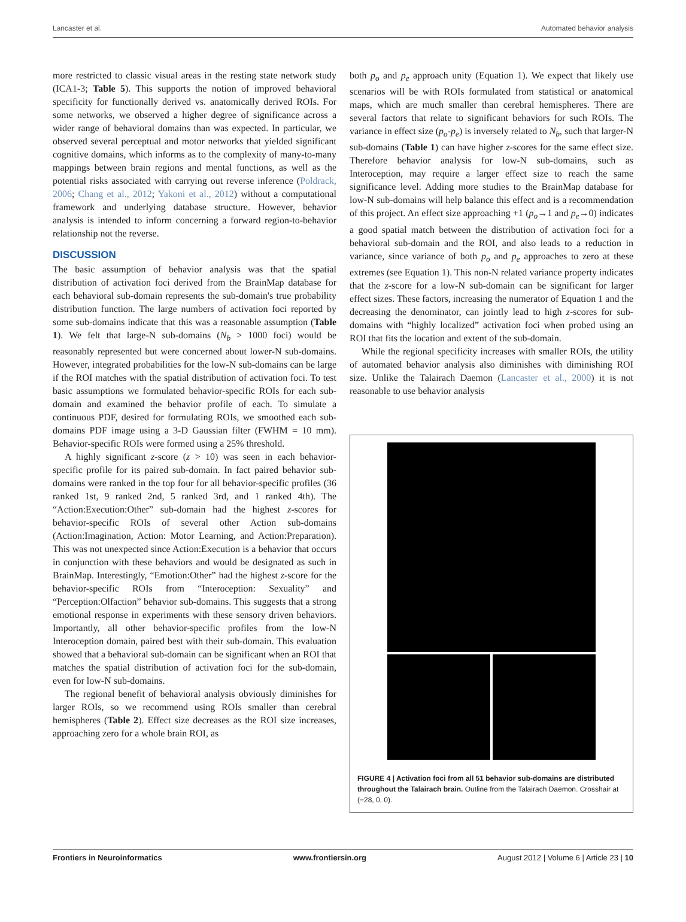Lancaster et al. Automated behavior analysis
more restricted to classic visual areas in the resting state network study (ICA1-3; Table 5). This supports the notion of improved behavioral specificity for functionally derived vs. anatomically derived ROIs. For some networks, we observed a higher degree of significance across a wider range of behavioral domains than was expected. In particular, we observed several perceptual and motor networks that yielded significant cognitive domains, which informs as to the complexity of many-to-many mappings between brain regions and mental functions, as well as the potential risks associated with carrying out reverse inference (Poldrack, 2006; Chang et al., 2012; Yakoni et al., 2012) without a computational framework and underlying database structure. However, behavior analysis is intended to inform concerning a forward region-to-behavior relationship not the reverse.
DISCUSSION
The basic assumption of behavior analysis was that the spatial distribution of activation foci derived from the BrainMap database for each behavioral sub-domain represents the sub-domain's true probability distribution function. The large numbers of activation foci reported by some sub-domains indicate that this was a reasonable assumption (Table 1). We felt that large-N sub-domains (N<sub>b</sub> > 1000 foci) would be reasonably represented but were concerned about lower-N sub-domains. However, integrated probabilities for the low-N sub-domains can be large if the ROI matches with the spatial distribution of activation foci. To test basic assumptions we formulated behavior-specific ROIs for each sub-domain and examined the behavior profile of each. To simulate a continuous PDF, desired for formulating ROIs, we smoothed each sub-domains PDF image using a 3-D Gaussian filter (FWHM = 10 mm). Behavior-specific ROIs were formed using a 25% threshold.
A highly significant z-score (z > 10) was seen in each behavior-specific profile for its paired sub-domain. In fact paired behavior sub-domains were ranked in the top four for all behavior-specific profiles (36 ranked 1st, 9 ranked 2nd, 5 ranked 3rd, and 1 ranked 4th). The “Action:Execution:Other” sub-domain had the highest z-scores for behavior-specific ROIs of several other Action sub-domains (Action:Imagination, Action: Motor Learning, and Action:Preparation). This was not unexpected since Action:Execution is a behavior that occurs in conjunction with these behaviors and would be designated as such in BrainMap. Interestingly, “Emotion:Other” had the highest z-score for the behavior-specific ROIs from “Interoception: Sexuality” and “Perception:Olfaction” behavior sub-domains. This suggests that a strong emotional response in experiments with these sensory driven behaviors. Importantly, all other behavior-specific profiles from the low-N Interoception domain, paired best with their sub-domain. This evaluation showed that a behavioral sub-domain can be significant when an ROI that matches the spatial distribution of activation foci for the sub-domain, even for low-N sub-domains.
The regional benefit of behavioral analysis obviously diminishes for larger ROIs, so we recommend using ROIs smaller than cerebral hemispheres (Table 2). Effect size decreases as the ROI size increases, approaching zero for a whole brain ROI, as
both p<sub>o</sub> and p<sub>e</sub> approach unity (Equation 1). We expect that likely use scenarios will be with ROIs formulated from statistical or anatomical maps, which are much smaller than cerebral hemispheres. There are several factors that relate to significant behaviors for such ROIs. The variance in effect size (p<sub>o</sub>-p<sub>e</sub>) is inversely related to N<sub>b</sub>, such that larger-N sub-domains (Table 1) can have higher z-scores for the same effect size. Therefore behavior analysis for low-N sub-domains, such as Interoception, may require a larger effect size to reach the same significance level. Adding more studies to the BrainMap database for low-N sub-domains will help balance this effect and is a recommendation of this project. An effect size approaching +1 (p<sub>o</sub>→1 and p<sub>e</sub>→0) indicates a good spatial match between the distribution of activation foci for a behavioral sub-domain and the ROI, and also leads to a reduction in variance, since variance of both p<sub>o</sub> and p<sub>e</sub> approaches to zero at these extremes (see Equation 1). This non-N related variance property indicates that the z-score for a low-N sub-domain can be significant for larger effect sizes. These factors, increasing the numerator of Equation 1 and the decreasing the denominator, can jointly lead to high z-scores for sub-domains with “highly localized” activation foci when probed using an ROI that fits the location and extent of the sub-domain.
While the regional specificity increases with smaller ROIs, the utility of automated behavior analysis also diminishes with diminishing ROI size. Unlike the Talairach Daemon (Lancaster et al., 2000) it is not reasonable to use behavior analysis
FIGURE 4 | Activation foci from all 51 behavior sub-domains are distributed throughout the Talairach brain. Outline from the Talairach Daemon. Crosshair at (−28, 0, 0).
Frontiers in Neuroinformatics www.frontiersin.org August 2012 | Volume 6 | Article 23 | 10